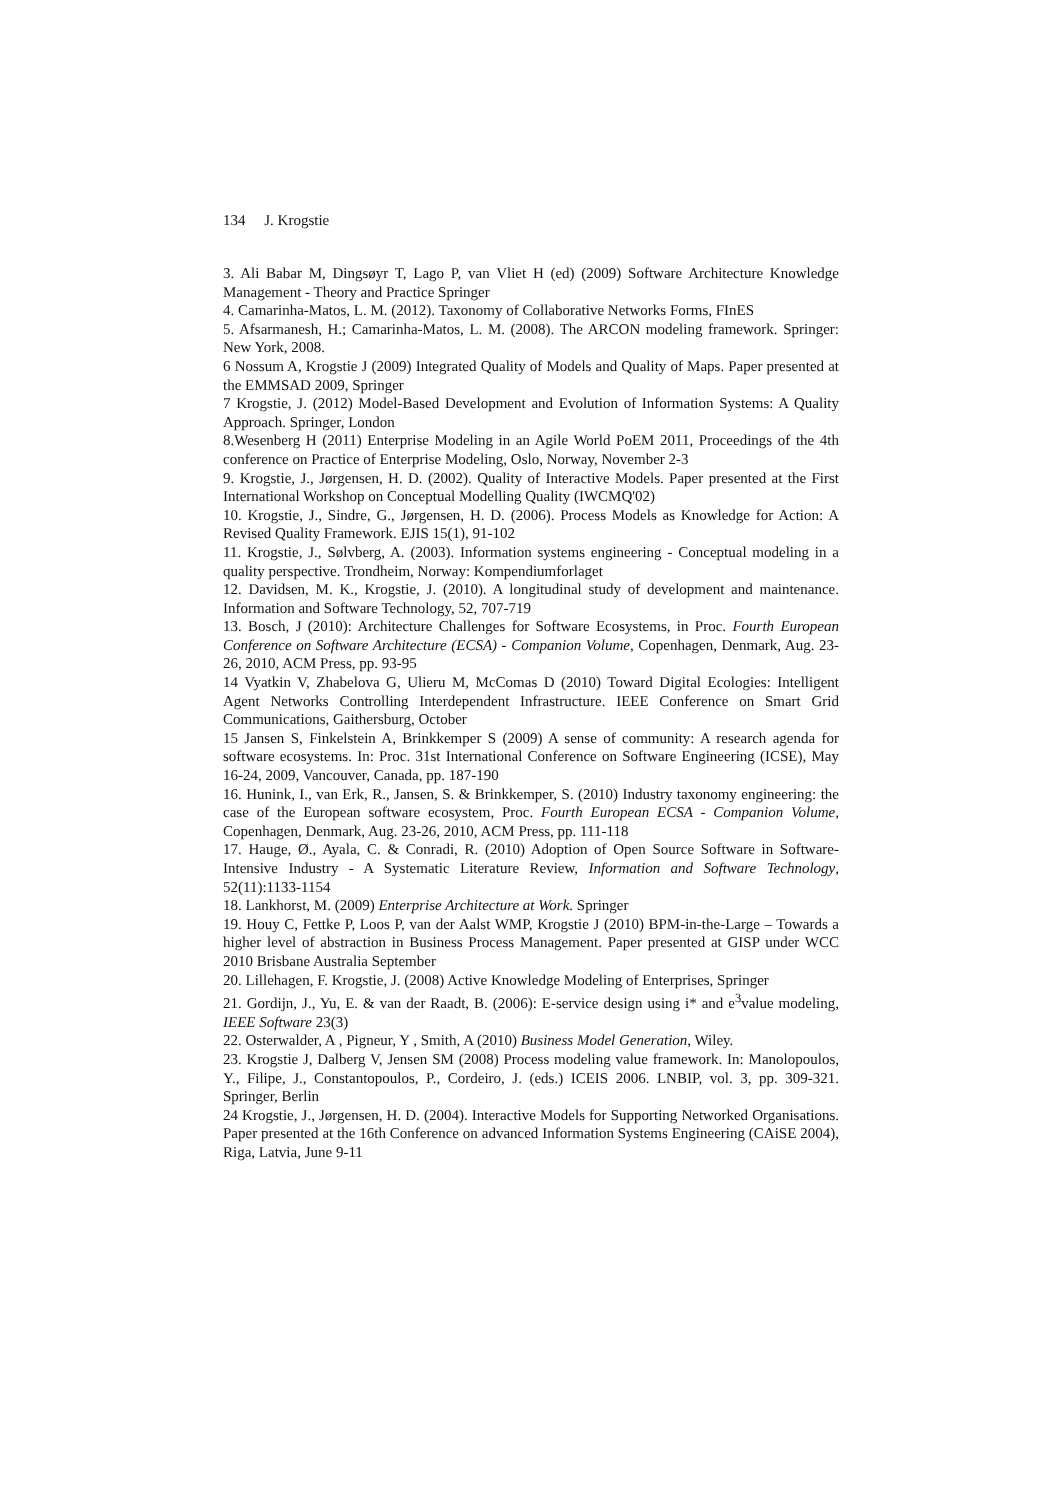134 J. Krogstie
3. Ali Babar M, Dingsøyr T, Lago P, van Vliet H (ed) (2009) Software Architecture Knowledge Management - Theory and Practice Springer
4. Camarinha-Matos, L. M. (2012). Taxonomy of Collaborative Networks Forms, FInES
5. Afsarmanesh, H.; Camarinha-Matos, L. M. (2008). The ARCON modeling framework. Springer: New York, 2008.
6 Nossum A, Krogstie J (2009) Integrated Quality of Models and Quality of Maps. Paper presented at the EMMSAD 2009, Springer
7 Krogstie, J. (2012) Model-Based Development and Evolution of Information Systems: A Quality Approach. Springer, London
8.Wesenberg H (2011) Enterprise Modeling in an Agile World PoEM 2011, Proceedings of the 4th conference on Practice of Enterprise Modeling, Oslo, Norway, November 2-3
9. Krogstie, J., Jørgensen, H. D. (2002). Quality of Interactive Models. Paper presented at the First International Workshop on Conceptual Modelling Quality (IWCMQ'02)
10. Krogstie, J., Sindre, G., Jørgensen, H. D. (2006). Process Models as Knowledge for Action: A Revised Quality Framework. EJIS 15(1), 91-102
11. Krogstie, J., Sølvberg, A. (2003). Information systems engineering - Conceptual modeling in a quality perspective. Trondheim, Norway: Kompendiumforlaget
12. Davidsen, M. K., Krogstie, J. (2010). A longitudinal study of development and maintenance. Information and Software Technology, 52, 707-719
13. Bosch, J (2010): Architecture Challenges for Software Ecosystems, in Proc. Fourth European Conference on Software Architecture (ECSA) - Companion Volume, Copenhagen, Denmark, Aug. 23-26, 2010, ACM Press, pp. 93-95
14 Vyatkin V, Zhabelova G, Ulieru M, McComas D (2010) Toward Digital Ecologies: Intelligent Agent Networks Controlling Interdependent Infrastructure. IEEE Conference on Smart Grid Communications, Gaithersburg, October
15 Jansen S, Finkelstein A, Brinkkemper S (2009) A sense of community: A research agenda for software ecosystems. In: Proc. 31st International Conference on Software Engineering (ICSE), May 16-24, 2009, Vancouver, Canada, pp. 187-190
16. Hunink, I., van Erk, R., Jansen, S. & Brinkkemper, S. (2010) Industry taxonomy engineering: the case of the European software ecosystem, Proc. Fourth European ECSA - Companion Volume, Copenhagen, Denmark, Aug. 23-26, 2010, ACM Press, pp. 111-118
17. Hauge, Ø., Ayala, C. & Conradi, R. (2010) Adoption of Open Source Software in Software-Intensive Industry - A Systematic Literature Review, Information and Software Technology, 52(11):1133-1154
18. Lankhorst, M. (2009) Enterprise Architecture at Work. Springer
19. Houy C, Fettke P, Loos P, van der Aalst WMP, Krogstie J (2010) BPM-in-the-Large – Towards a higher level of abstraction in Business Process Management. Paper presented at GISP under WCC 2010 Brisbane Australia September
20. Lillehagen, F. Krogstie, J. (2008) Active Knowledge Modeling of Enterprises, Springer
21. Gordijn, J., Yu, E. & van der Raadt, B. (2006): E-service design using i* and e<sup>3</sup>value modeling, IEEE Software 23(3)
22. Osterwalder, A , Pigneur, Y , Smith, A (2010) Business Model Generation, Wiley.
23. Krogstie J, Dalberg V, Jensen SM (2008) Process modeling value framework. In: Manolopoulos, Y., Filipe, J., Constantopoulos, P., Cordeiro, J. (eds.) ICEIS 2006. LNBIP, vol. 3, pp. 309-321. Springer, Berlin
24 Krogstie, J., Jørgensen, H. D. (2004). Interactive Models for Supporting Networked Organisations. Paper presented at the 16th Conference on advanced Information Systems Engineering (CAiSE 2004), Riga, Latvia, June 9-11